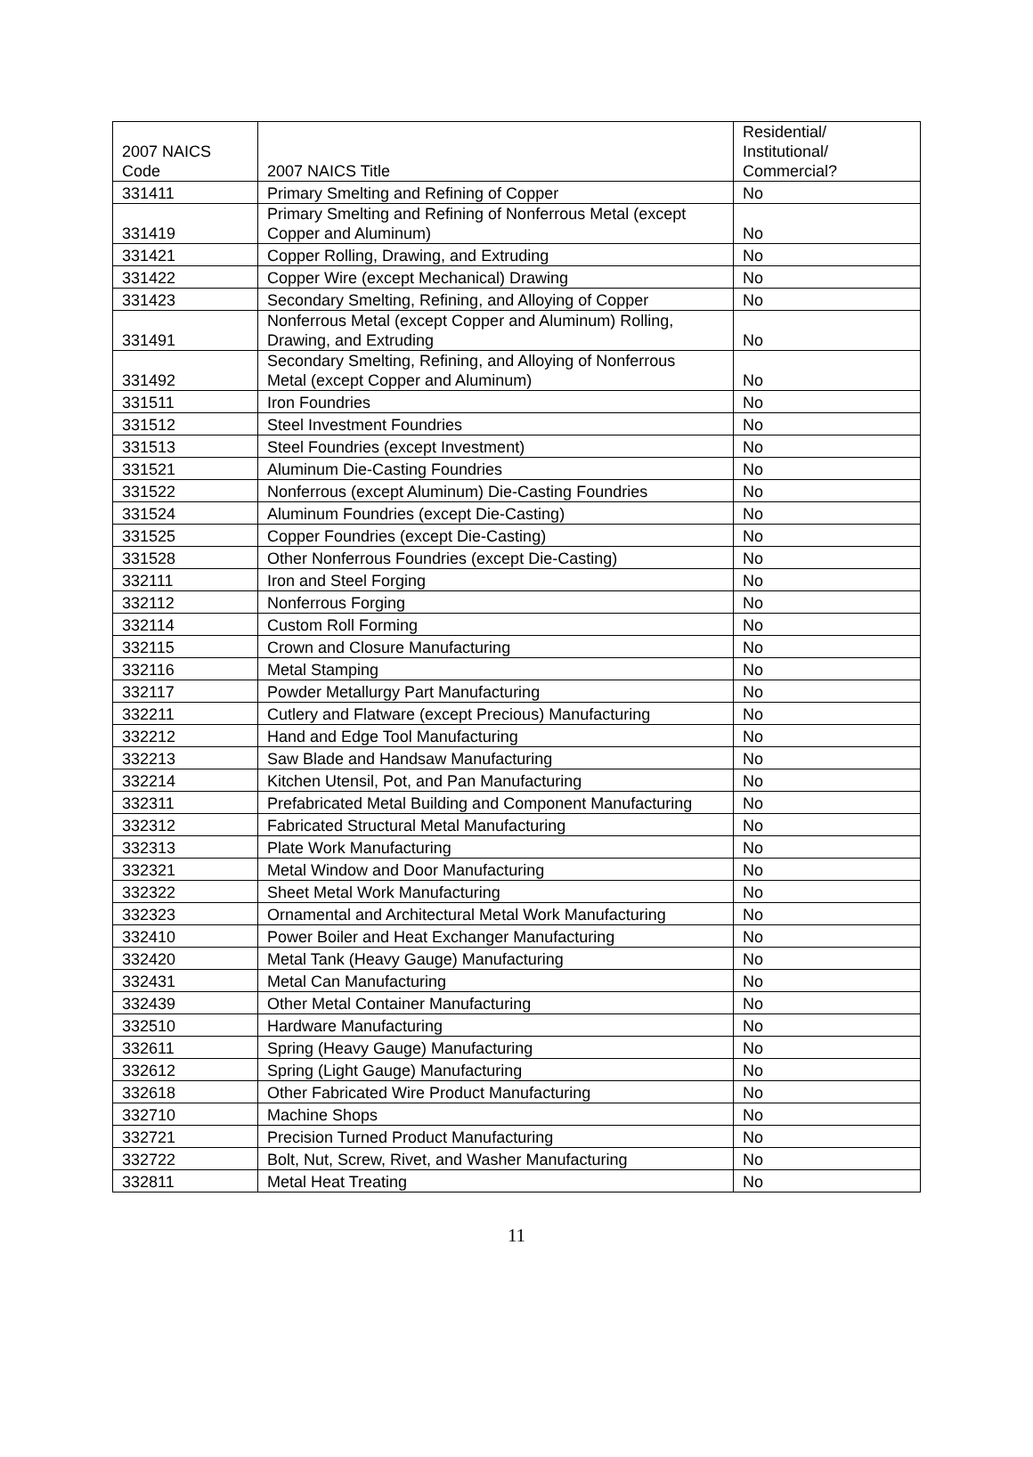| 2007 NAICS Code | 2007 NAICS Title | Residential/ Institutional/ Commercial? |
| --- | --- | --- |
| 331411 | Primary Smelting and Refining of Copper | No |
| 331419 | Primary Smelting and Refining of Nonferrous Metal (except Copper and Aluminum) | No |
| 331421 | Copper Rolling, Drawing, and Extruding | No |
| 331422 | Copper Wire (except Mechanical) Drawing | No |
| 331423 | Secondary Smelting, Refining, and Alloying of Copper | No |
| 331491 | Nonferrous Metal (except Copper and Aluminum) Rolling, Drawing, and Extruding | No |
| 331492 | Secondary Smelting, Refining, and Alloying of Nonferrous Metal (except Copper and Aluminum) | No |
| 331511 | Iron Foundries | No |
| 331512 | Steel Investment Foundries | No |
| 331513 | Steel Foundries (except Investment) | No |
| 331521 | Aluminum Die-Casting Foundries | No |
| 331522 | Nonferrous (except Aluminum) Die-Casting Foundries | No |
| 331524 | Aluminum Foundries (except Die-Casting) | No |
| 331525 | Copper Foundries (except Die-Casting) | No |
| 331528 | Other Nonferrous Foundries (except Die-Casting) | No |
| 332111 | Iron and Steel Forging | No |
| 332112 | Nonferrous Forging | No |
| 332114 | Custom Roll Forming | No |
| 332115 | Crown and Closure Manufacturing | No |
| 332116 | Metal Stamping | No |
| 332117 | Powder Metallurgy Part Manufacturing | No |
| 332211 | Cutlery and Flatware (except Precious) Manufacturing | No |
| 332212 | Hand and Edge Tool Manufacturing | No |
| 332213 | Saw Blade and Handsaw Manufacturing | No |
| 332214 | Kitchen Utensil, Pot, and Pan Manufacturing | No |
| 332311 | Prefabricated Metal Building and Component Manufacturing | No |
| 332312 | Fabricated Structural Metal Manufacturing | No |
| 332313 | Plate Work Manufacturing | No |
| 332321 | Metal Window and Door Manufacturing | No |
| 332322 | Sheet Metal Work Manufacturing | No |
| 332323 | Ornamental and Architectural Metal Work Manufacturing | No |
| 332410 | Power Boiler and Heat Exchanger Manufacturing | No |
| 332420 | Metal Tank (Heavy Gauge) Manufacturing | No |
| 332431 | Metal Can Manufacturing | No |
| 332439 | Other Metal Container Manufacturing | No |
| 332510 | Hardware Manufacturing | No |
| 332611 | Spring (Heavy Gauge) Manufacturing | No |
| 332612 | Spring (Light Gauge) Manufacturing | No |
| 332618 | Other Fabricated Wire Product Manufacturing | No |
| 332710 | Machine Shops | No |
| 332721 | Precision Turned Product Manufacturing | No |
| 332722 | Bolt, Nut, Screw, Rivet, and Washer Manufacturing | No |
| 332811 | Metal Heat Treating | No |
11